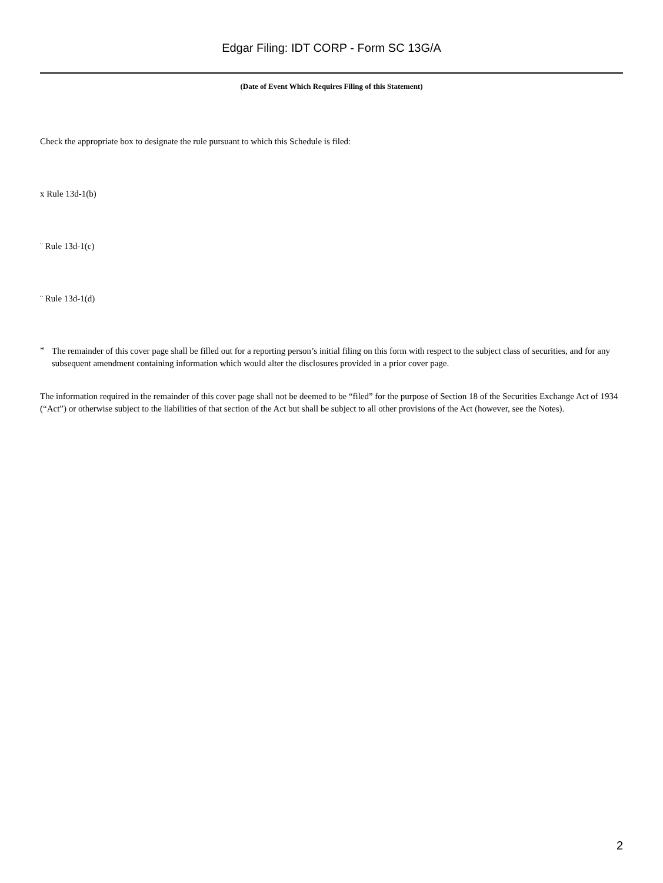Edgar Filing: IDT CORP - Form SC 13G/A
(Date of Event Which Requires Filing of this Statement)
Check the appropriate box to designate the rule pursuant to which this Schedule is filed:
x Rule 13d-1(b)
¨ Rule 13d-1(c)
¨ Rule 13d-1(d)
*
The remainder of this cover page shall be filled out for a reporting person’s initial filing on this form with respect to the subject class of securities, and for any subsequent amendment containing information which would alter the disclosures provided in a prior cover page.
The information required in the remainder of this cover page shall not be deemed to be “filed” for the purpose of Section 18 of the Securities Exchange Act of 1934 (“Act”) or otherwise subject to the liabilities of that section of the Act but shall be subject to all other provisions of the Act (however, see the Notes).
2